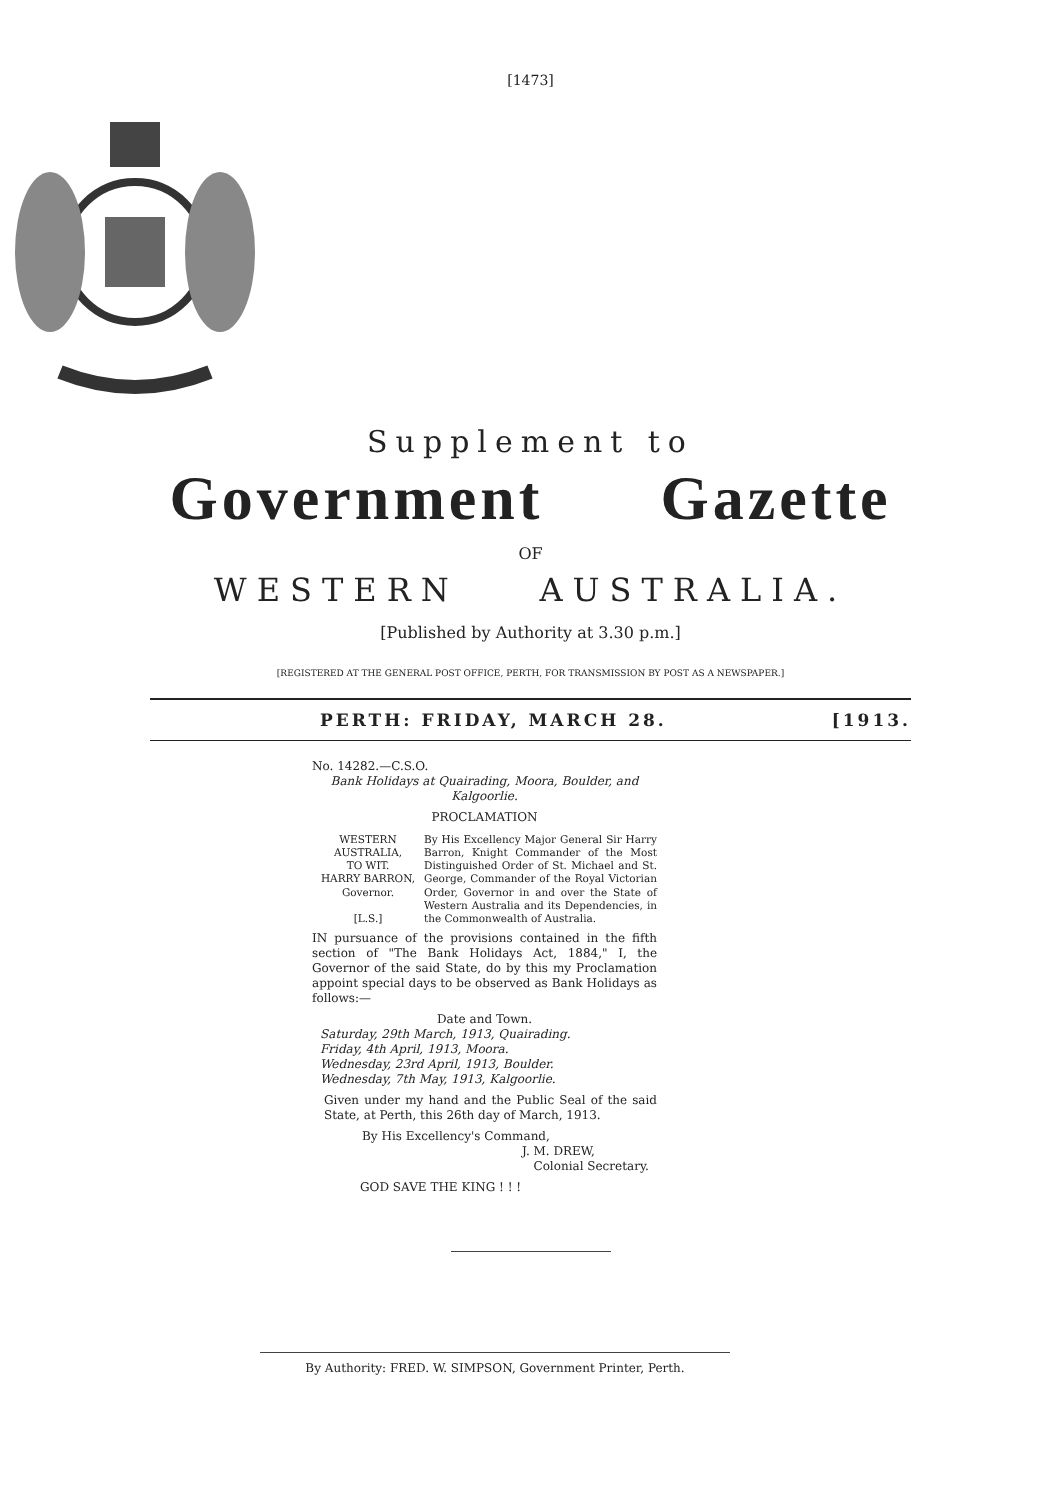[1473]
Supplement to
Government Gazette
OF
WESTERN AUSTRALIA.
[Published by Authority at 3.30 p.m.]
[REGISTERED AT THE GENERAL POST OFFICE, PERTH, FOR TRANSMISSION BY POST AS A NEWSPAPER.]
PERTH: FRIDAY, MARCH 28. [1913.
No. 14282.—C.S.O.
Bank Holidays at Quairading, Moora, Boulder, and Kalgoorlie.
PROCLAMATION
WESTERN AUSTRALIA,
TO WIT.
HARRY BARRON,
Governor.
[L.S.]
By His Excellency Major General Sir Harry Barron, Knight Commander of the Most Distinguished Order of St. Michael and St. George, Commander of the Royal Victorian Order, Governor in and over the State of Western Australia and its Dependencies, in the Commonwealth of Australia.
IN pursuance of the provisions contained in the fifth section of "The Bank Holidays Act, 1884," I, the Governor of the said State, do by this my Proclamation appoint special days to be observed as Bank Holidays as follows:—
Date and Town.
Saturday, 29th March, 1913, Quairading.
Friday, 4th April, 1913, Moora.
Wednesday, 23rd April, 1913, Boulder.
Wednesday, 7th May, 1913, Kalgoorlie.
Given under my hand and the Public Seal of the said State, at Perth, this 26th day of March, 1913.
By His Excellency's Command,
J. M. DREW,
Colonial Secretary.
GOD SAVE THE KING ! ! !
By Authority: FRED. W. SIMPSON, Government Printer, Perth.